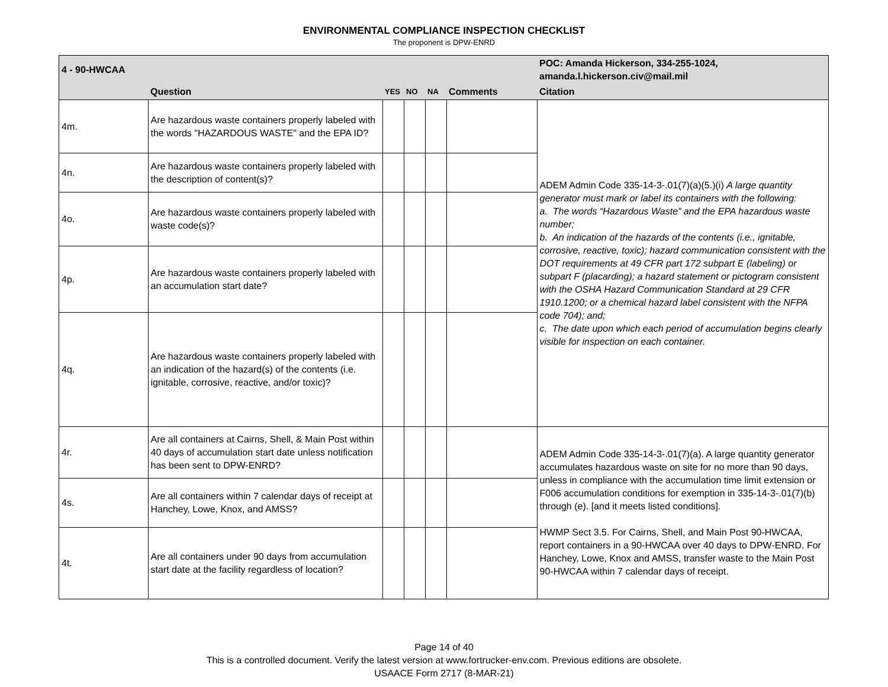ENVIRONMENTAL COMPLIANCE INSPECTION CHECKLIST
The proponent is DPW-ENRD
| 4 - 90-HWCAA | | | | | | POC: Amanda Hickerson, 334-255-1024, amanda.l.hickerson.civ@mail.mil |
| | Question | YES | NO | NA | Comments | Citation |
| 4m. | Are hazardous waste containers properly labeled with the words "HAZARDOUS WASTE" and the EPA ID? | | | | | ADEM Admin Code 335-14-3-.01(7)(a)(5.)(i) A large quantity generator must mark or label its containers with the following: a. The words “Hazardous Waste” and the EPA hazardous waste number; b. An indication of the hazards of the contents (i.e., ignitable, corrosive, reactive, toxic); hazard communication consistent with the DOT requirements at 49 CFR part 172 subpart E (labeling) or subpart F (placarding); a hazard statement or pictogram consistent with the OSHA Hazard Communication Standard at 29 CFR 1910.1200; or a chemical hazard label consistent with the NFPA code 704); and; c. The date upon which each period of accumulation begins clearly visible for inspection on each container. |
| 4n. | Are hazardous waste containers properly labeled with the description of content(s)? | | | | | |
| 4o. | Are hazardous waste containers properly labeled with waste code(s)? | | | | | |
| 4p. | Are hazardous waste containers properly labeled with an accumulation start date? | | | | | |
| 4q. | Are hazardous waste containers properly labeled with an indication of the hazard(s) of the contents (i.e. ignitable, corrosive, reactive, and/or toxic)? | | | | | |
| 4r. | Are all containers at Cairns, Shell, & Main Post within 40 days of accumulation start date unless notification has been sent to DPW-ENRD? | | | | | ADEM Admin Code 335-14-3-.01(7)(a). A large quantity generator accumulates hazardous waste on site for no more than 90 days, unless in compliance with the accumulation time limit extension or F006 accumulation conditions for exemption in 335-14-3-.01(7)(b) through (e). [and it meets listed conditions]. HWMP Sect 3.5. For Cairns, Shell, and Main Post 90-HWCAA, report containers in a 90-HWCAA over 40 days to DPW-ENRD. For Hanchey, Lowe, Knox and AMSS, transfer waste to the Main Post 90-HWCAA within 7 calendar days of receipt. |
| 4s. | Are all containers within 7 calendar days of receipt at Hanchey, Lowe, Knox, and AMSS? | | | | | |
| 4t. | Are all containers under 90 days from accumulation start date at the facility regardless of location? | | | | | |
Page 14 of 40
This is a controlled document. Verify the latest version at www.fortrucker-env.com. Previous editions are obsolete.
USAACE Form 2717 (8-MAR-21)